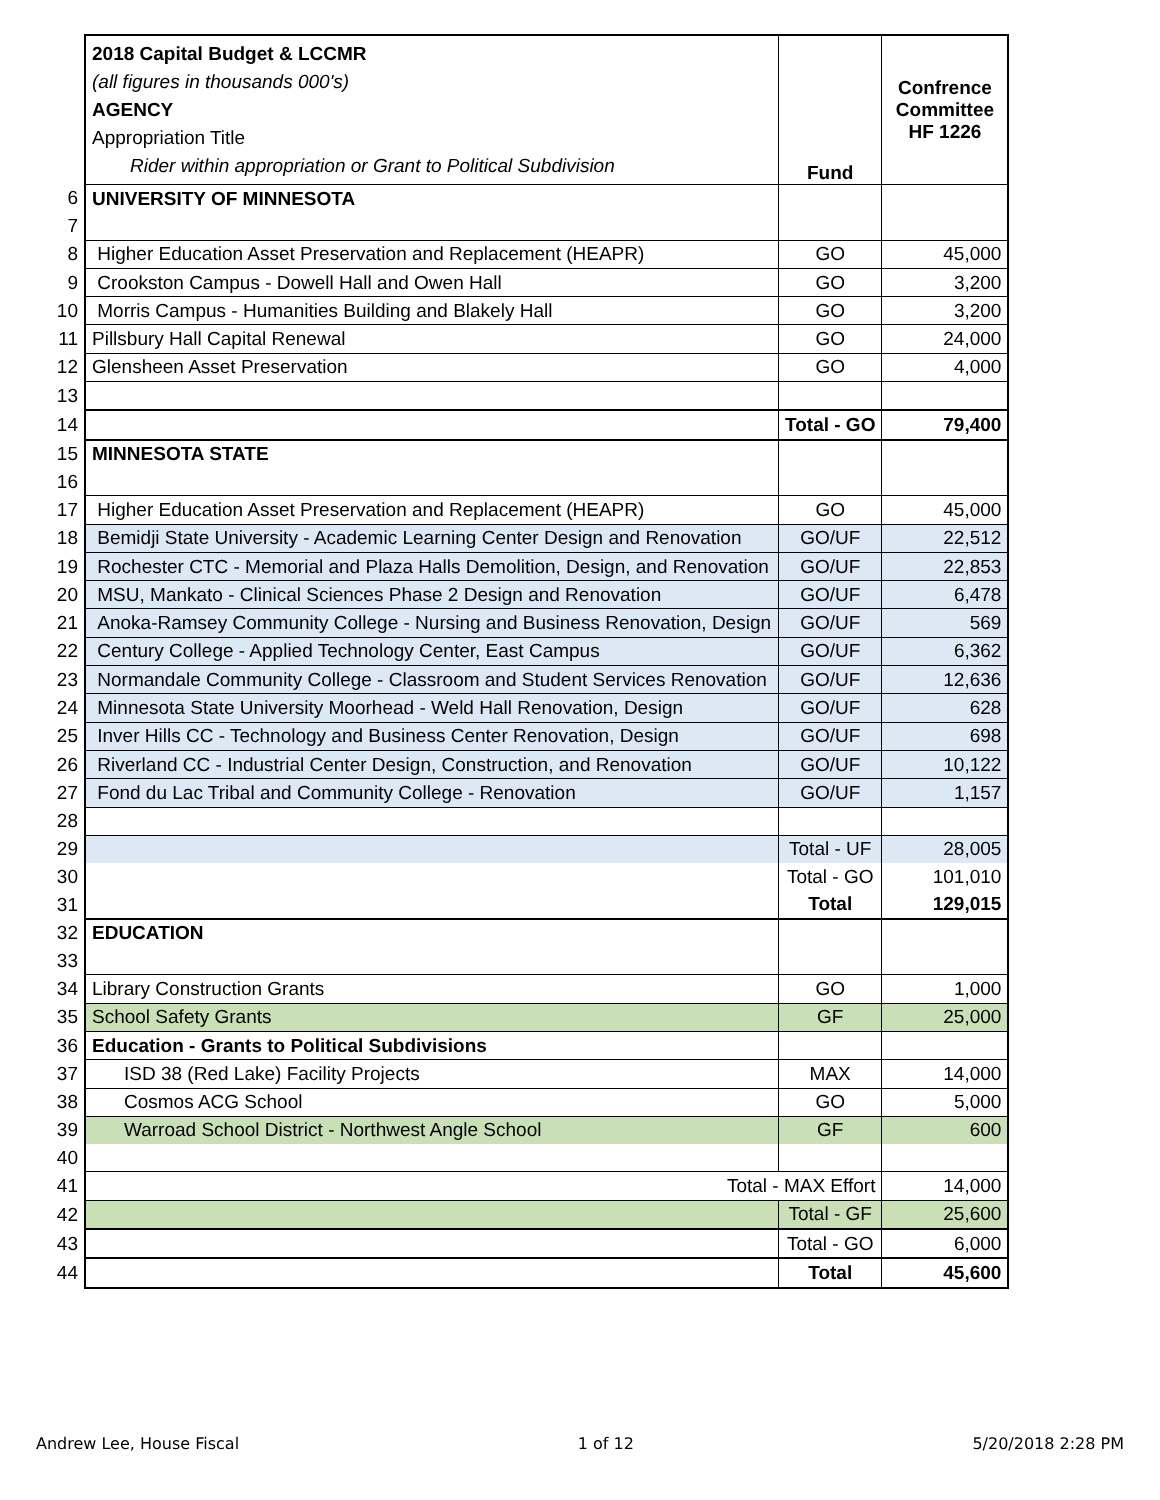| | 2018 Capital Budget & LCCMR (all figures in thousands 000's) AGENCY Appropriation Title Rider within appropriation or Grant to Political Subdivision | Fund | Confrence Committee HF 1226 |
| 6 | UNIVERSITY OF MINNESOTA | | |
| 7 | | | |
| 8 | Higher Education Asset Preservation and Replacement (HEAPR) | GO | 45,000 |
| 9 | Crookston Campus - Dowell Hall and Owen Hall | GO | 3,200 |
| 10 | Morris Campus - Humanities Building and Blakely Hall | GO | 3,200 |
| 11 | Pillsbury Hall Capital Renewal | GO | 24,000 |
| 12 | Glensheen Asset Preservation | GO | 4,000 |
| 13 | | | |
| 14 | | Total - GO | 79,400 |
| 15 | MINNESOTA STATE | | |
| 16 | | | |
| 17 | Higher Education Asset Preservation and Replacement (HEAPR) | GO | 45,000 |
| 18 | Bemidji State University - Academic Learning Center Design and Renovation | GO/UF | 22,512 |
| 19 | Rochester CTC - Memorial and Plaza Halls Demolition, Design, and Renovation | GO/UF | 22,853 |
| 20 | MSU, Mankato - Clinical Sciences Phase 2 Design and Renovation | GO/UF | 6,478 |
| 21 | Anoka-Ramsey Community College - Nursing and Business Renovation, Design | GO/UF | 569 |
| 22 | Century College - Applied Technology Center, East Campus | GO/UF | 6,362 |
| 23 | Normandale Community College - Classroom and Student Services Renovation | GO/UF | 12,636 |
| 24 | Minnesota State University Moorhead - Weld Hall Renovation, Design | GO/UF | 628 |
| 25 | Inver Hills CC - Technology and Business Center Renovation, Design | GO/UF | 698 |
| 26 | Riverland CC - Industrial Center Design, Construction, and Renovation | GO/UF | 10,122 |
| 27 | Fond du Lac Tribal and Community College - Renovation | GO/UF | 1,157 |
| 28 | | | |
| 29 | | Total - UF | 28,005 |
| 30 | | Total - GO | 101,010 |
| 31 | | Total | 129,015 |
| 32 | EDUCATION | | |
| 33 | | | |
| 34 | Library Construction Grants | GO | 1,000 |
| 35 | School Safety Grants | GF | 25,000 |
| 36 | Education - Grants to Political Subdivisions | | |
| 37 | ISD 38 (Red Lake) Facility Projects | MAX | 14,000 |
| 38 | Cosmos ACG School | GO | 5,000 |
| 39 | Warroad School District - Northwest Angle School | GF | 600 |
| 40 | | | |
| 41 | Total - MAX Effort | | 14,000 |
| 42 | | Total - GF | 25,600 |
| 43 | | Total - GO | 6,000 |
| 44 | | Total | 45,600 |
Andrew Lee, House Fiscal 1 of 12 5/20/2018 2:28 PM